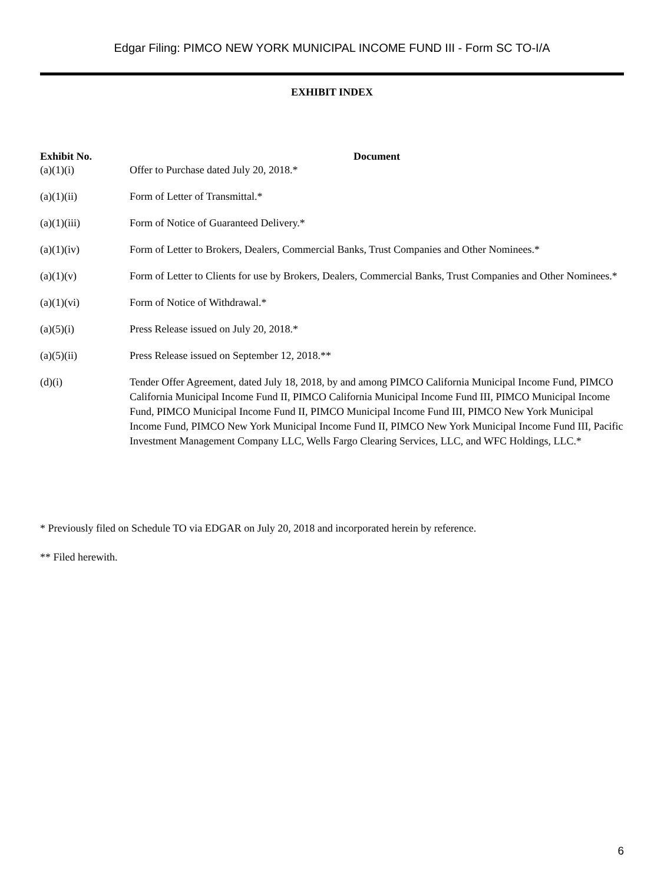Edgar Filing: PIMCO NEW YORK MUNICIPAL INCOME FUND III - Form SC TO-I/A
EXHIBIT INDEX
| Exhibit No. | Document |
| --- | --- |
| (a)(1)(i) | Offer to Purchase dated July 20, 2018.* |
| (a)(1)(ii) | Form of Letter of Transmittal.* |
| (a)(1)(iii) | Form of Notice of Guaranteed Delivery.* |
| (a)(1)(iv) | Form of Letter to Brokers, Dealers, Commercial Banks, Trust Companies and Other Nominees.* |
| (a)(1)(v) | Form of Letter to Clients for use by Brokers, Dealers, Commercial Banks, Trust Companies and Other Nominees.* |
| (a)(1)(vi) | Form of Notice of Withdrawal.* |
| (a)(5)(i) | Press Release issued on July 20, 2018.* |
| (a)(5)(ii) | Press Release issued on September 12, 2018.** |
| (d)(i) | Tender Offer Agreement, dated July 18, 2018, by and among PIMCO California Municipal Income Fund, PIMCO California Municipal Income Fund II, PIMCO California Municipal Income Fund III, PIMCO Municipal Income Fund, PIMCO Municipal Income Fund II, PIMCO Municipal Income Fund III, PIMCO New York Municipal Income Fund, PIMCO New York Municipal Income Fund II, PIMCO New York Municipal Income Fund III, Pacific Investment Management Company LLC, Wells Fargo Clearing Services, LLC, and WFC Holdings, LLC.* |
* Previously filed on Schedule TO via EDGAR on July 20, 2018 and incorporated herein by reference.
** Filed herewith.
6